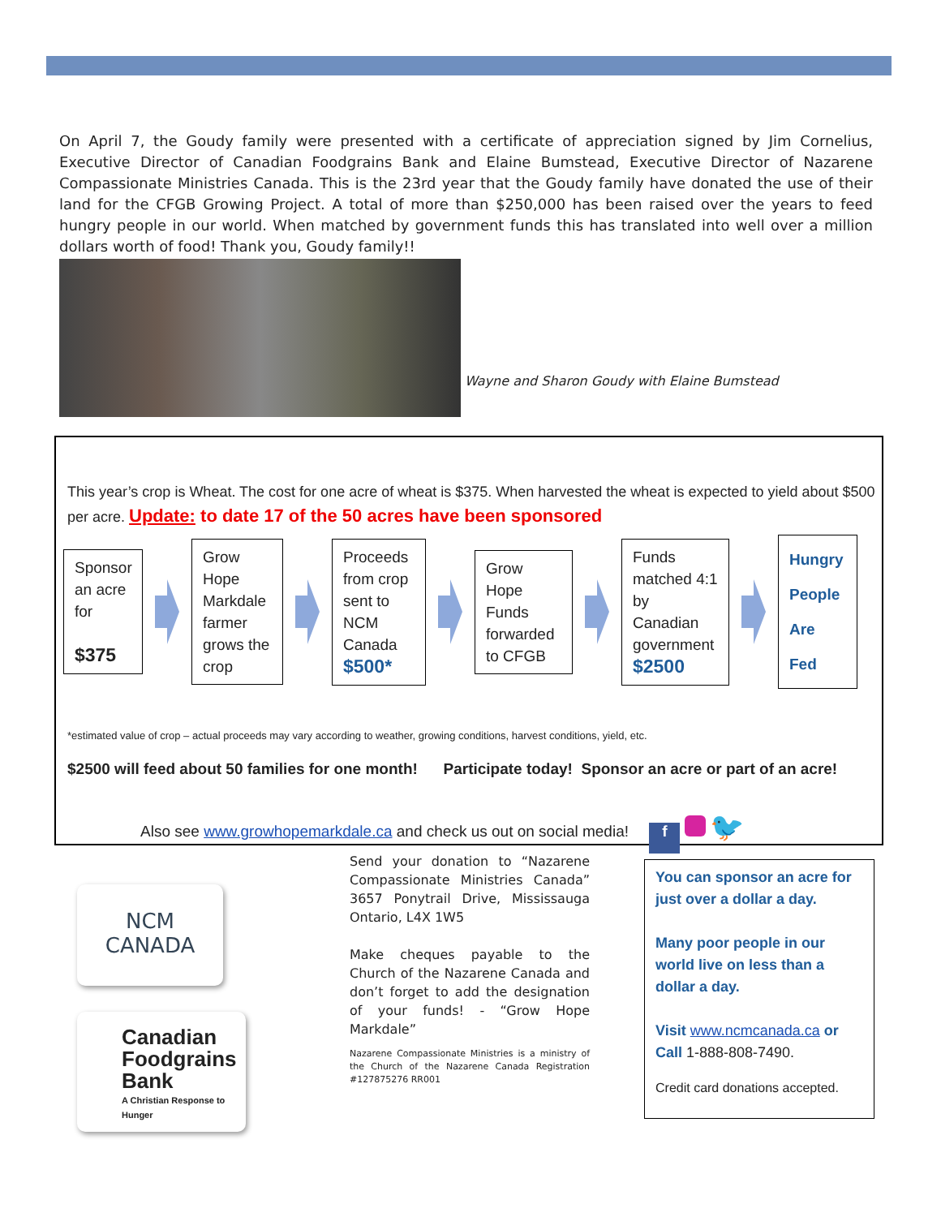On April 7, the Goudy family were presented with a certificate of appreciation signed by Jim Cornelius, Executive Director of Canadian Foodgrains Bank and Elaine Bumstead, Executive Director of Nazarene Compassionate Ministries Canada. This is the 23rd year that the Goudy family have donated the use of their land for the CFGB Growing Project. A total of more than $250,000 has been raised over the years to feed hungry people in our world. When matched by government funds this has translated into well over a million dollars worth of food! Thank you, Goudy family!!
Wayne and Sharon Goudy with Elaine Bumstead
This year’s crop is Wheat. The cost for one acre of wheat is $375. When harvested the wheat is expected to yield about $500 per acre. Update: to date 17 of the 50 acres have been sponsored
Sponsor an acre for
$375
Grow Hope Markdale farmer grows the crop
Proceeds from crop sent to NCM Canada
$500*
Grow Hope Funds forwarded to CFGB
Funds matched 4:1 by Canadian government
$2500
Hungry People Are Fed
*estimated value of crop – actual proceeds may vary according to weather, growing conditions, harvest conditions, yield, etc.
$2500 will feed about 50 families for one month! Participate today! Sponsor an acre or part of an acre!
Also see www.growhopemarkdale.ca and check us out on social media! f 🐦
NCM
CANADA
Canadian Foodgrains Bank
A Christian Response to Hunger
Send your donation to “Nazarene Compassionate Ministries Canada” 3657 Ponytrail Drive, Mississauga Ontario, L4X 1W5
Make cheques payable to the Church of the Nazarene Canada and don’t forget to add the designation of your funds! - “Grow Hope Markdale”
Nazarene Compassionate Ministries is a ministry of the Church of the Nazarene Canada Registration #127875276 RR001
You can sponsor an acre for just over a dollar a day.
Many poor people in our world live on less than a dollar a day.
Visit www.ncmcanada.ca or Call 1-888-808-7490.
Credit card donations accepted.